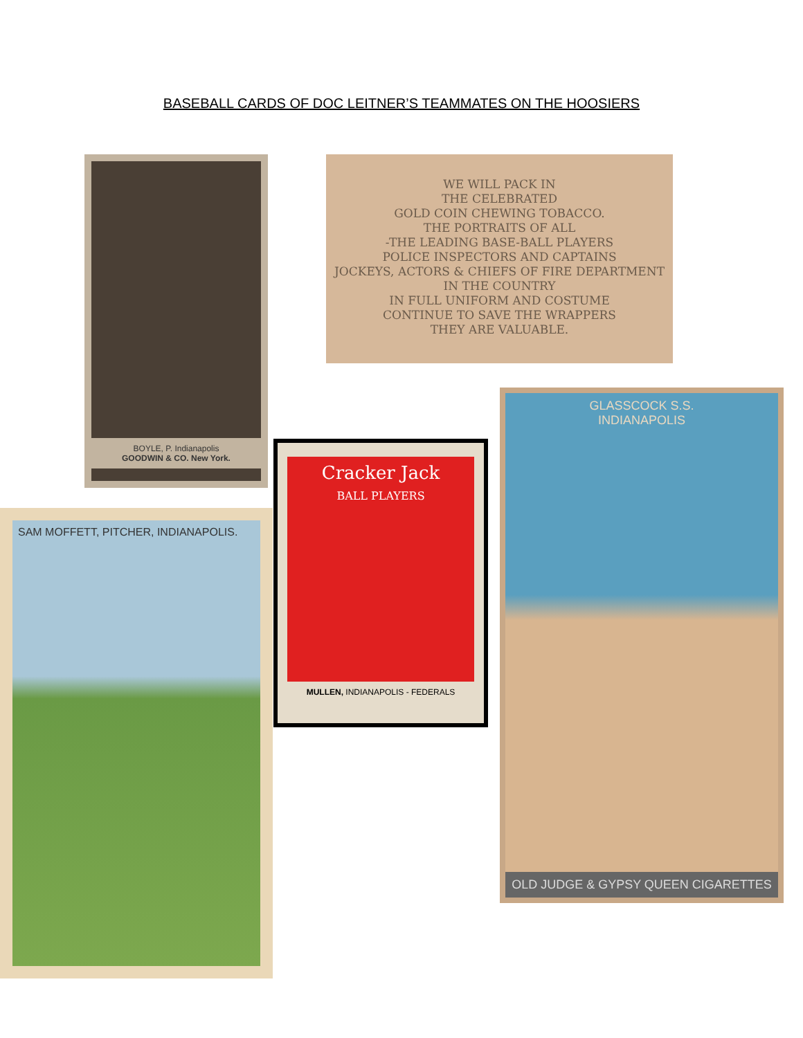BASEBALL CARDS OF DOC LEITNER’S TEAMMATES ON THE HOOSIERS
BOYLE, P. Indianapolis
GOODWIN & CO. New York.
WE WILL PACK IN
THE CELEBRATED
GOLD COIN CHEWING TOBACCO.
THE PORTRAITS OF ALL
-THE LEADING BASE-BALL PLAYERS
POLICE INSPECTORS AND CAPTAINS
JOCKEYS, ACTORS & CHIEFS OF FIRE DEPARTMENT
IN THE COUNTRY
IN FULL UNIFORM AND COSTUME
CONTINUE TO SAVE THE WRAPPERS
THEY ARE VALUABLE.
GLASSCOCK S.S.
INDIANAPOLIS
OLD JUDGE & GYPSY QUEEN CIGARETTES
Cracker Jack
BALL PLAYERS
MULLEN, INDIANAPOLIS - FEDERALS
SAM MOFFETT, PITCHER, INDIANAPOLIS.